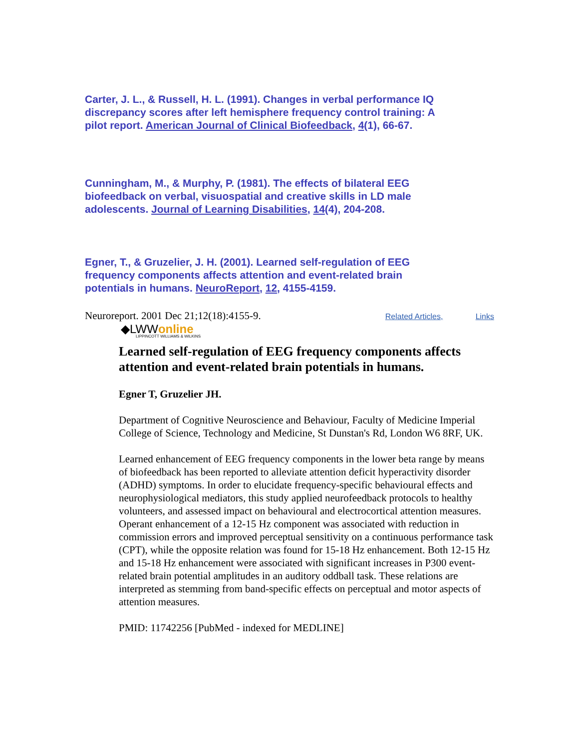Carter, J. L., & Russell, H. L. (1991). Changes in verbal performance IQ discrepancy scores after left hemisphere frequency control training: A pilot report. American Journal of Clinical Biofeedback, 4(1), 66-67.
Cunningham, M., & Murphy, P. (1981). The effects of bilateral EEG biofeedback on verbal, visuospatial and creative skills in LD male adolescents. Journal of Learning Disabilities, 14(4), 204-208.
Egner, T., & Gruzelier, J. H. (2001). Learned self-regulation of EEG frequency components affects attention and event-related brain potentials in humans. NeuroReport, 12, 4155-4159.
Neuroreport. 2001 Dec 21;12(18):4155-9. Related Articles, Links
◆LWWonline
LIPPINCOTT WILLIAMS & WILKINS
Learned self-regulation of EEG frequency components affects attention and event-related brain potentials in humans.
Egner T, Gruzelier JH.
Department of Cognitive Neuroscience and Behaviour, Faculty of Medicine Imperial College of Science, Technology and Medicine, St Dunstan's Rd, London W6 8RF, UK.
Learned enhancement of EEG frequency components in the lower beta range by means of biofeedback has been reported to alleviate attention deficit hyperactivity disorder (ADHD) symptoms. In order to elucidate frequency-specific behavioural effects and neurophysiological mediators, this study applied neurofeedback protocols to healthy volunteers, and assessed impact on behavioural and electrocortical attention measures. Operant enhancement of a 12-15 Hz component was associated with reduction in commission errors and improved perceptual sensitivity on a continuous performance task (CPT), while the opposite relation was found for 15-18 Hz enhancement. Both 12-15 Hz and 15-18 Hz enhancement were associated with significant increases in P300 event-related brain potential amplitudes in an auditory oddball task. These relations are interpreted as stemming from band-specific effects on perceptual and motor aspects of attention measures.
PMID: 11742256 [PubMed - indexed for MEDLINE]